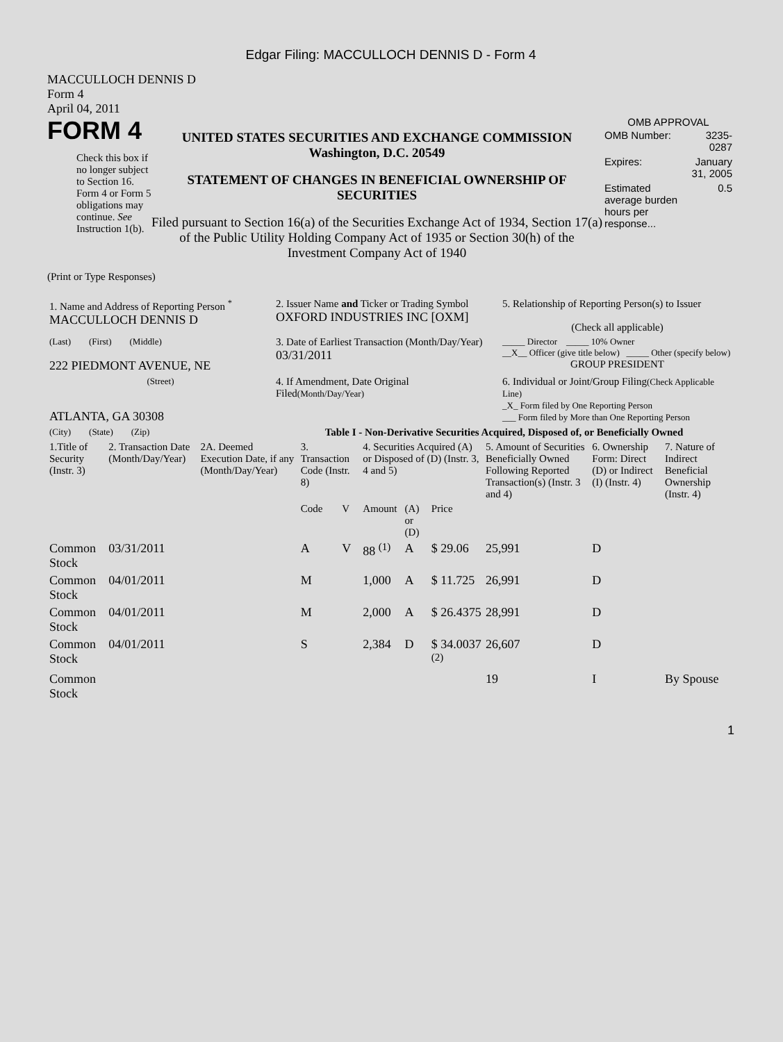Edgar Filing: MACCULLOCH DENNIS D - Form 4
MACCULLOCH DENNIS D
Form 4
April 04, 2011
FORM 4
Check this box if no longer subject to Section 16. Form 4 or Form 5 obligations may continue. See Instruction 1(b).
UNITED STATES SECURITIES AND EXCHANGE COMMISSION
Washington, D.C. 20549
STATEMENT OF CHANGES IN BENEFICIAL OWNERSHIP OF SECURITIES
Filed pursuant to Section 16(a) of the Securities Exchange Act of 1934, Section 17(a) of the Public Utility Holding Company Act of 1935 or Section 30(h) of the Investment Company Act of 1940
OMB APPROVAL
| OMB Number: | 3235-0287 |
| Expires: | January 31, 2005 |
| Estimated average burden hours per response... | 0.5 |
(Print or Type Responses)
| 1. Name and Address of Reporting Person <sup>*</sup> MACCULLOCH DENNIS D | 2. Issuer Name and Ticker or Trading Symbol OXFORD INDUSTRIES INC [OXM] | 5. Relationship of Reporting Person(s) to Issuer (Check all applicable) |
| (Last) (First) (Middle) 222 PIEDMONT AVENUE, NE | 3. Date of Earliest Transaction (Month/Day/Year) 03/31/2011 | _____ Director _____ 10% Owner __X__ Officer (give title below) _____ Other (specify below) GROUP PRESIDENT |
| (Street) ATLANTA, GA 30308 | 4. If Amendment, Date Original Filed (Month/Day/Year) | 6. Individual or Joint/Group Filing (Check Applicable Line) _X_ Form filed by One Reporting Person ___ Form filed by More than One Reporting Person |
| (City) (State) (Zip) | Table I - Non-Derivative Securities Acquired, Disposed of, or Beneficially Owned | |
| 1.Title of Security (Instr. 3) | 2. Transaction Date (Month/Day/Year) | 2A. Deemed Execution Date, if any (Month/Day/Year) | 3. Transaction Code (Instr. 8) | | 4. Securities Acquired (A) or Disposed of (D) (Instr. 3, 4 and 5) | | | 5. Amount of Securities Beneficially Owned Following Reported Transaction(s) (Instr. 3 and 4) | 6. Ownership Form: Direct (D) or Indirect (I) (Instr. 4) | 7. Nature of Indirect Beneficial Ownership (Instr. 4) |
| --- | --- | --- | --- | --- | --- | --- | --- | --- | --- | --- |
| | | | Code | V | Amount | (A) or (D) | Price | | | |
| Common Stock | 03/31/2011 | | A | V | 88 <sup>(1)</sup> | A | $ 29.06 | 25,991 | D | |
| Common Stock | 04/01/2011 | | M | | 1,000 | A | $ 11.725 | 26,991 | D | |
| Common Stock | 04/01/2011 | | M | | 2,000 | A | $ 26.4375 | 28,991 | D | |
| Common Stock | 04/01/2011 | | S | | 2,384 | D | $ 34.0037 <sup>(2)</sup> | 26,607 | D | |
| Common Stock | | | | | | | | 19 | I | By Spouse |
1